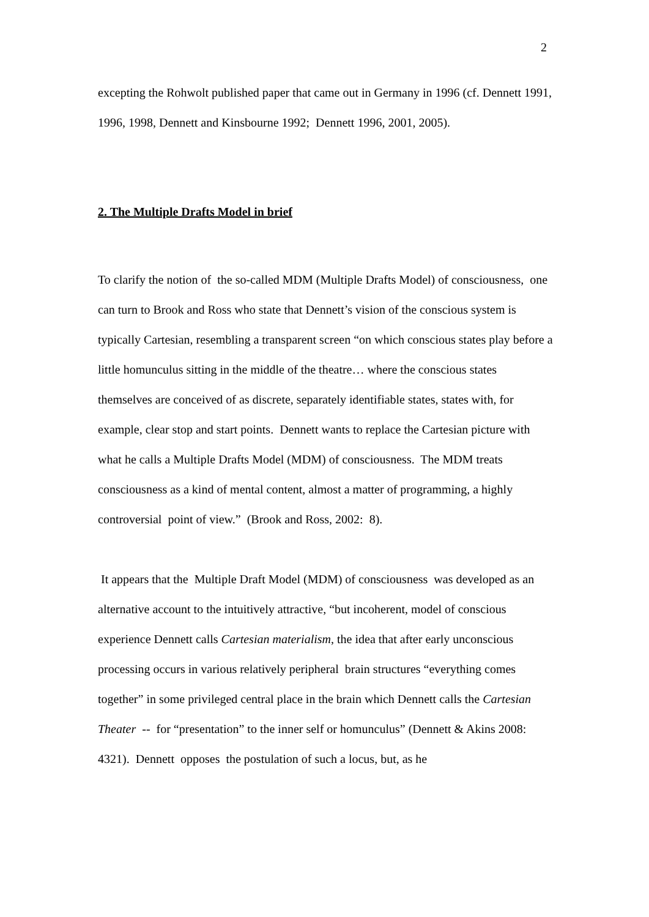2
excepting the Rohwolt published paper that came out in Germany in 1996 (cf. Dennett 1991, 1996, 1998, Dennett and Kinsbourne 1992; Dennett 1996, 2001, 2005).
2. The Multiple Drafts Model in brief
To clarify the notion of the so-called MDM (Multiple Drafts Model) of consciousness, one can turn to Brook and Ross who state that Dennett’s vision of the conscious system is typically Cartesian, resembling a transparent screen “on which conscious states play before a little homunculus sitting in the middle of the theatre… where the conscious states themselves are conceived of as discrete, separately identifiable states, states with, for example, clear stop and start points. Dennett wants to replace the Cartesian picture with what he calls a Multiple Drafts Model (MDM) of consciousness. The MDM treats consciousness as a kind of mental content, almost a matter of programming, a highly controversial point of view.” (Brook and Ross, 2002: 8).
It appears that the Multiple Draft Model (MDM) of consciousness was developed as an alternative account to the intuitively attractive, “but incoherent, model of conscious experience Dennett calls Cartesian materialism, the idea that after early unconscious processing occurs in various relatively peripheral brain structures “everything comes together” in some privileged central place in the brain which Dennett calls the Cartesian Theater -- for “presentation” to the inner self or homunculus” (Dennett & Akins 2008: 4321). Dennett opposes the postulation of such a locus, but, as he